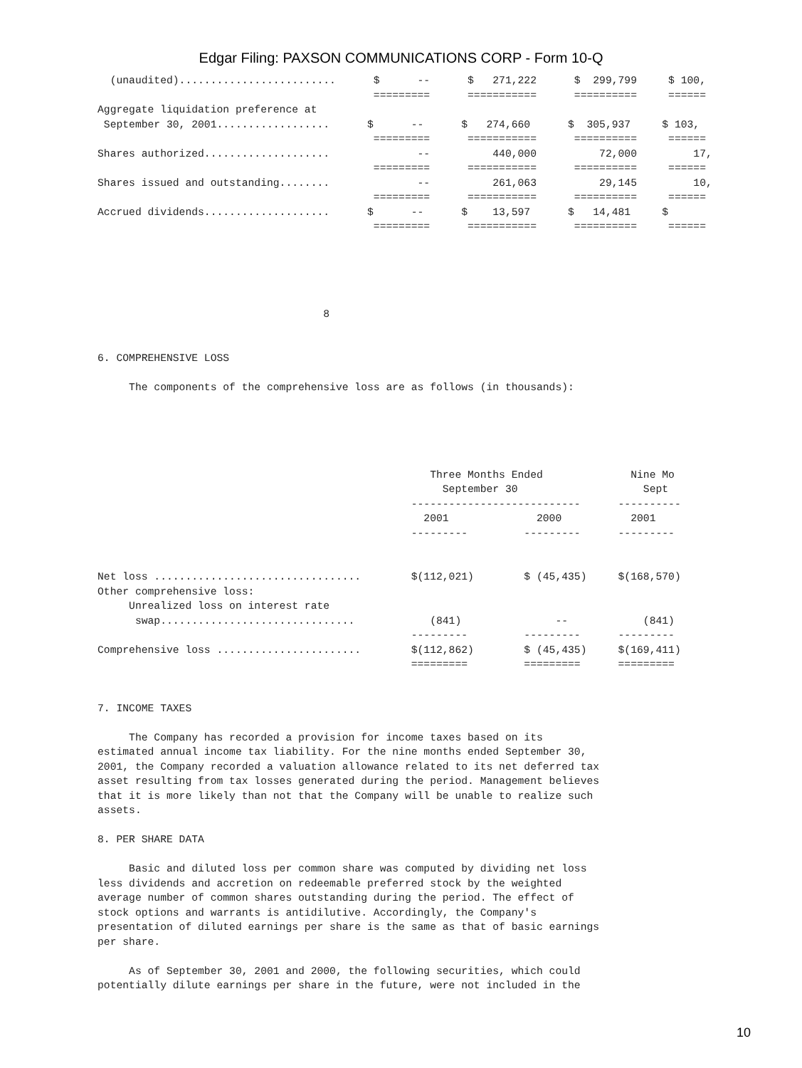Edgar Filing: PAXSON COMMUNICATIONS CORP - Form 10-Q
  (unaudited).........................      $      --      $   271,222      $  299,799     $ 100,
                                            =========      ===========      ==========     ======
Aggregate liquidation preference at
 September 30, 2001..................      $      --      $   274,660      $  305,937     $ 103,
                                            =========      ===========      ==========     ======
Shares authorized....................              --          440,000          72,000         17,
                                            =========      ===========      ==========     ======
Shares issued and outstanding........              --          261,063          29,145         10,
                                            =========      ===========      ==========     ======
Accrued dividends....................      $      --      $    13,597      $   14,481     $
                                            =========      ===========      ==========     ======





                                    8


6. COMPREHENSIVE LOSS

     The components of the comprehensive loss are as follows (in thousands):





                                                     Three Months Ended              Nine Mo
                                                       September 30                    Sept
                                                  ---------------------------      ----------
                                                    2001              2000           2001
                                                  ---------         ---------      ---------


Net loss .................................        $(112,021)        $ (45,435)     $(168,570)
Other comprehensive loss:
     Unrealized loss on interest rate
      swap...............................            (841)               --            (841)
                                                  ---------         ---------      ---------
Comprehensive loss .......................        $(112,862)        $ (45,435)     $(169,411)
                                                  =========         =========      =========


7. INCOME TAXES

     The Company has recorded a provision for income taxes based on its
estimated annual income tax liability. For the nine months ended September 30,
2001, the Company recorded a valuation allowance related to its net deferred tax
asset resulting from tax losses generated during the period. Management believes
that it is more likely than not that the Company will be unable to realize such
assets.

8. PER SHARE DATA

     Basic and diluted loss per common share was computed by dividing net loss
less dividends and accretion on redeemable preferred stock by the weighted
average number of common shares outstanding during the period. The effect of
stock options and warrants is antidilutive. Accordingly, the Company's
presentation of diluted earnings per share is the same as that of basic earnings
per share.

     As of September 30, 2001 and 2000, the following securities, which could
potentially dilute earnings per share in the future, were not included in the
10